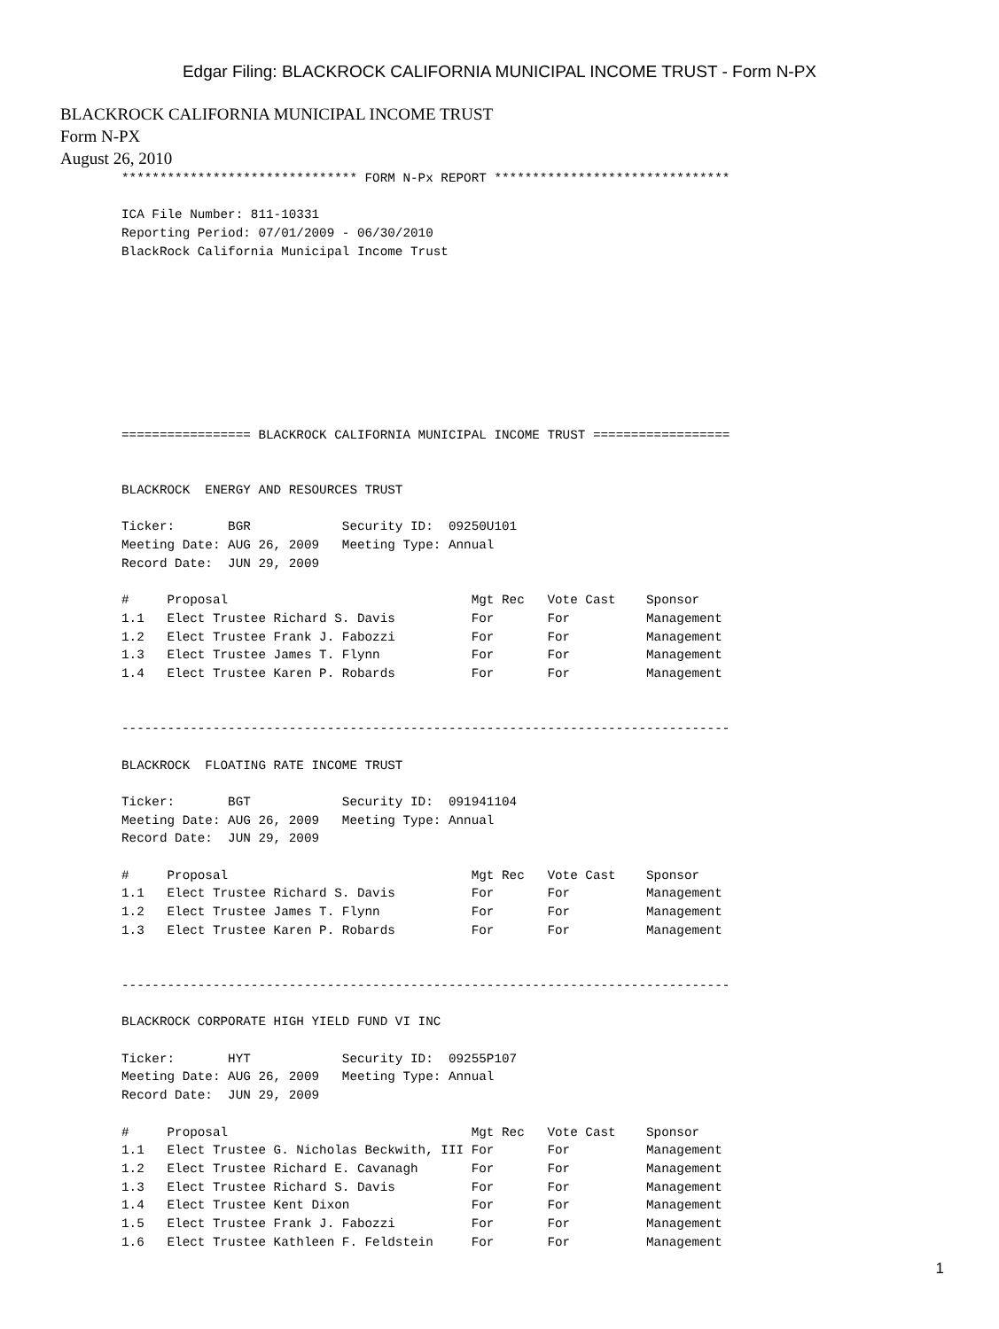Edgar Filing: BLACKROCK CALIFORNIA MUNICIPAL INCOME TRUST - Form N-PX
BLACKROCK CALIFORNIA MUNICIPAL INCOME TRUST
Form N-PX
August 26, 2010
******************************* FORM N-Px REPORT *******************************

ICA File Number: 811-10331
Reporting Period: 07/01/2009 - 06/30/2010
BlackRock California Municipal Income Trust









================= BLACKROCK CALIFORNIA MUNICIPAL INCOME TRUST ==================


BLACKROCK  ENERGY AND RESOURCES TRUST

Ticker:       BGR            Security ID:  09250U101
Meeting Date: AUG 26, 2009   Meeting Type: Annual
Record Date:  JUN 29, 2009

#     Proposal                                Mgt Rec   Vote Cast    Sponsor
1.1   Elect Trustee Richard S. Davis          For       For          Management
1.2   Elect Trustee Frank J. Fabozzi          For       For          Management
1.3   Elect Trustee James T. Flynn            For       For          Management
1.4   Elect Trustee Karen P. Robards          For       For          Management


--------------------------------------------------------------------------------

BLACKROCK  FLOATING RATE INCOME TRUST

Ticker:       BGT            Security ID:  091941104
Meeting Date: AUG 26, 2009   Meeting Type: Annual
Record Date:  JUN 29, 2009

#     Proposal                                Mgt Rec   Vote Cast    Sponsor
1.1   Elect Trustee Richard S. Davis          For       For          Management
1.2   Elect Trustee James T. Flynn            For       For          Management
1.3   Elect Trustee Karen P. Robards          For       For          Management


--------------------------------------------------------------------------------

BLACKROCK CORPORATE HIGH YIELD FUND VI INC

Ticker:       HYT            Security ID:  09255P107
Meeting Date: AUG 26, 2009   Meeting Type: Annual
Record Date:  JUN 29, 2009

#     Proposal                                Mgt Rec   Vote Cast    Sponsor
1.1   Elect Trustee G. Nicholas Beckwith, III For       For          Management
1.2   Elect Trustee Richard E. Cavanagh       For       For          Management
1.3   Elect Trustee Richard S. Davis          For       For          Management
1.4   Elect Trustee Kent Dixon                For       For          Management
1.5   Elect Trustee Frank J. Fabozzi          For       For          Management
1.6   Elect Trustee Kathleen F. Feldstein     For       For          Management
1